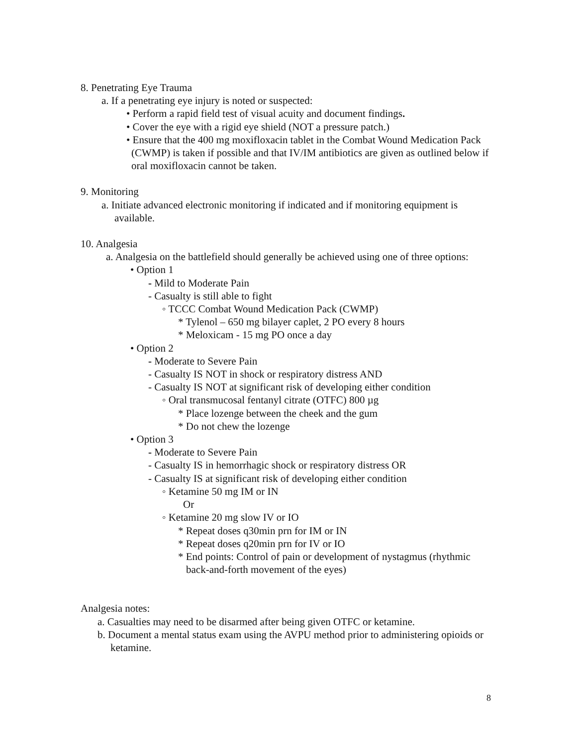8. Penetrating Eye Trauma
a. If a penetrating eye injury is noted or suspected:
• Perform a rapid field test of visual acuity and document findings.
• Cover the eye with a rigid eye shield (NOT a pressure patch.)
• Ensure that the 400 mg moxifloxacin tablet in the Combat Wound Medication Pack (CWMP) is taken if possible and that IV/IM antibiotics are given as outlined below if oral moxifloxacin cannot be taken.
9. Monitoring
a. Initiate advanced electronic monitoring if indicated and if monitoring equipment is available.
10. Analgesia
a. Analgesia on the battlefield should generally be achieved using one of three options:
• Option 1
- Mild to Moderate Pain
- Casualty is still able to fight
◦ TCCC Combat Wound Medication Pack (CWMP)
* Tylenol – 650 mg bilayer caplet, 2 PO every 8 hours
* Meloxicam - 15 mg PO once a day
• Option 2
- Moderate to Severe Pain
- Casualty IS NOT in shock or respiratory distress AND
- Casualty IS NOT at significant risk of developing either condition
◦ Oral transmucosal fentanyl citrate (OTFC) 800 µg
* Place lozenge between the cheek and the gum
* Do not chew the lozenge
• Option 3
- Moderate to Severe Pain
- Casualty IS in hemorrhagic shock or respiratory distress OR
- Casualty IS at significant risk of developing either condition
◦ Ketamine 50 mg IM or IN
Or
◦ Ketamine 20 mg slow IV or IO
* Repeat doses q30min prn for IM or IN
* Repeat doses q20min prn for IV or IO
* End points: Control of pain or development of nystagmus (rhythmic back-and-forth movement of the eyes)
Analgesia notes:
a. Casualties may need to be disarmed after being given OTFC or ketamine.
b. Document a mental status exam using the AVPU method prior to administering opioids or ketamine.
8